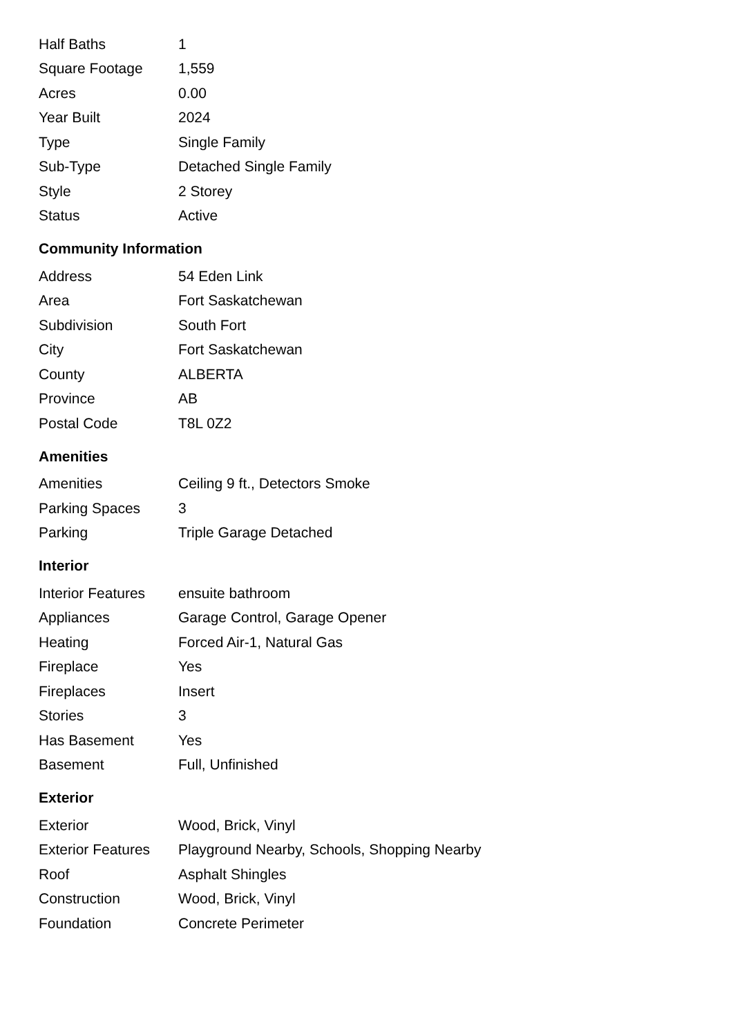| Half Baths | 1 |
| Square Footage | 1,559 |
| Acres | 0.00 |
| Year Built | 2024 |
| Type | Single Family |
| Sub-Type | Detached Single Family |
| Style | 2 Storey |
| Status | Active |
Community Information
| Address | 54 Eden Link |
| Area | Fort Saskatchewan |
| Subdivision | South Fort |
| City | Fort Saskatchewan |
| County | ALBERTA |
| Province | AB |
| Postal Code | T8L 0Z2 |
Amenities
| Amenities | Ceiling 9 ft., Detectors Smoke |
| Parking Spaces | 3 |
| Parking | Triple Garage Detached |
Interior
| Interior Features | ensuite bathroom |
| Appliances | Garage Control, Garage Opener |
| Heating | Forced Air-1, Natural Gas |
| Fireplace | Yes |
| Fireplaces | Insert |
| Stories | 3 |
| Has Basement | Yes |
| Basement | Full, Unfinished |
Exterior
| Exterior | Wood, Brick, Vinyl |
| Exterior Features | Playground Nearby, Schools, Shopping Nearby |
| Roof | Asphalt Shingles |
| Construction | Wood, Brick, Vinyl |
| Foundation | Concrete Perimeter |